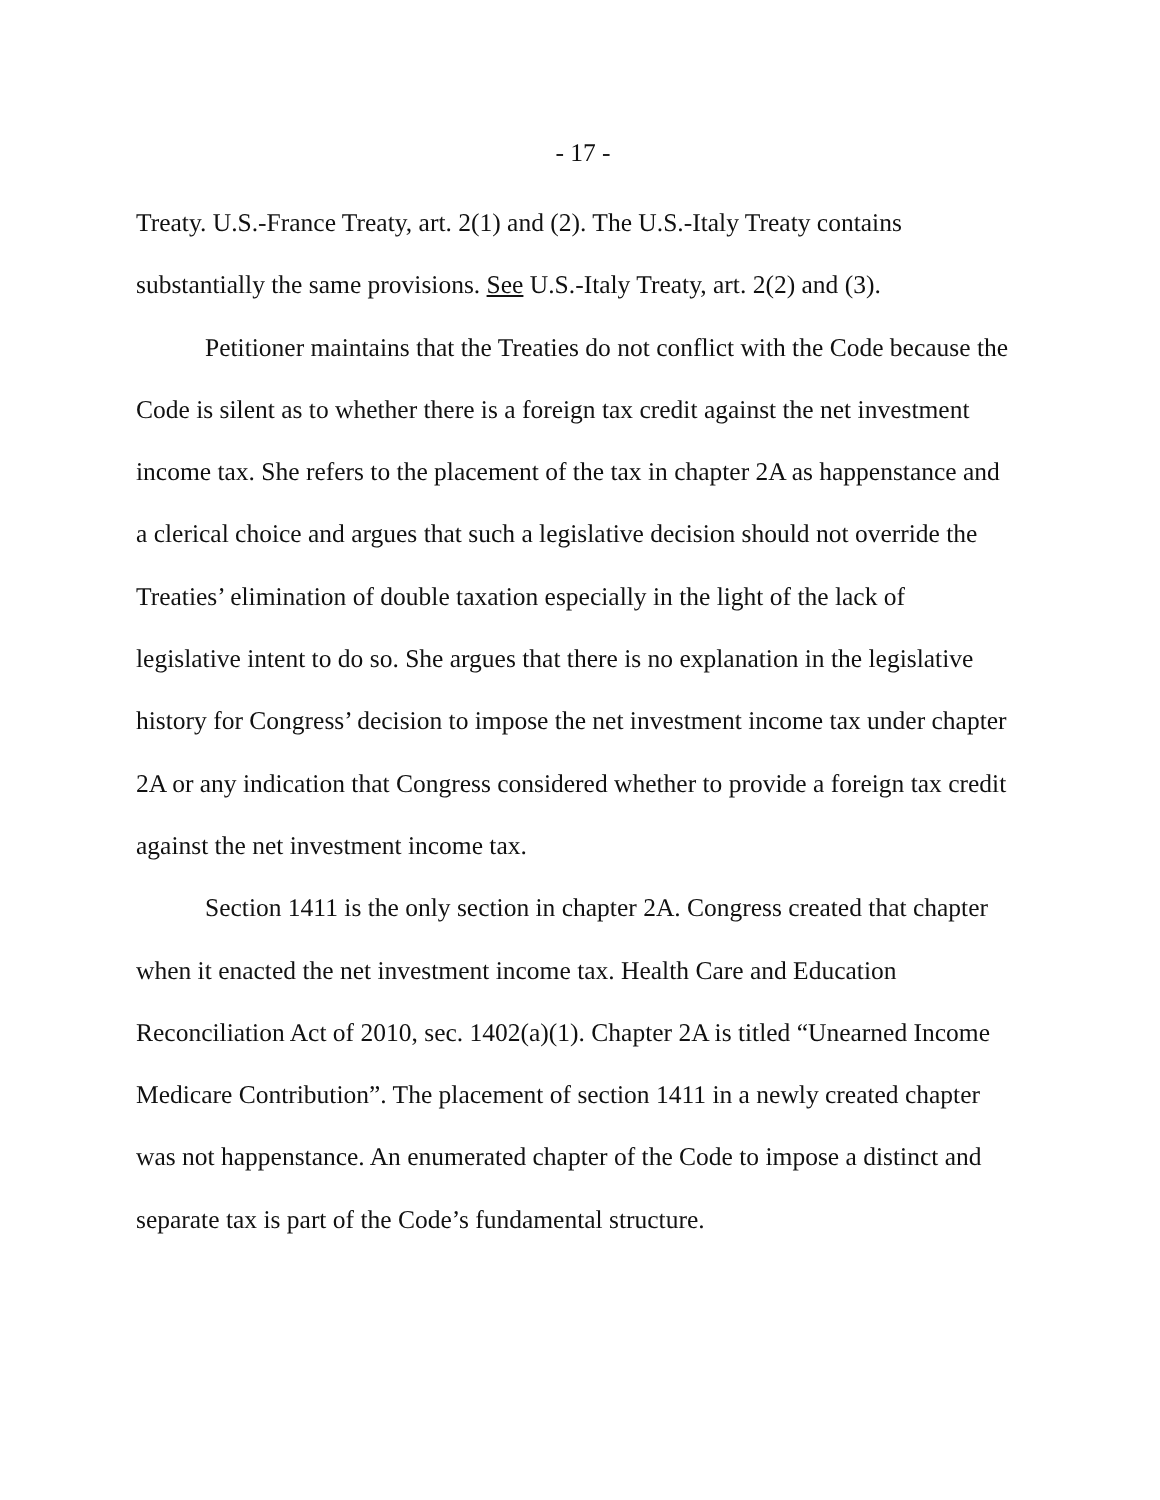- 17 -
Treaty. U.S.-France Treaty, art. 2(1) and (2). The U.S.-Italy Treaty contains substantially the same provisions. See U.S.-Italy Treaty, art. 2(2) and (3).
Petitioner maintains that the Treaties do not conflict with the Code because the Code is silent as to whether there is a foreign tax credit against the net investment income tax. She refers to the placement of the tax in chapter 2A as happenstance and a clerical choice and argues that such a legislative decision should not override the Treaties’ elimination of double taxation especially in the light of the lack of legislative intent to do so. She argues that there is no explanation in the legislative history for Congress’ decision to impose the net investment income tax under chapter 2A or any indication that Congress considered whether to provide a foreign tax credit against the net investment income tax.
Section 1411 is the only section in chapter 2A. Congress created that chapter when it enacted the net investment income tax. Health Care and Education Reconciliation Act of 2010, sec. 1402(a)(1). Chapter 2A is titled “Unearned Income Medicare Contribution”. The placement of section 1411 in a newly created chapter was not happenstance. An enumerated chapter of the Code to impose a distinct and separate tax is part of the Code’s fundamental structure.